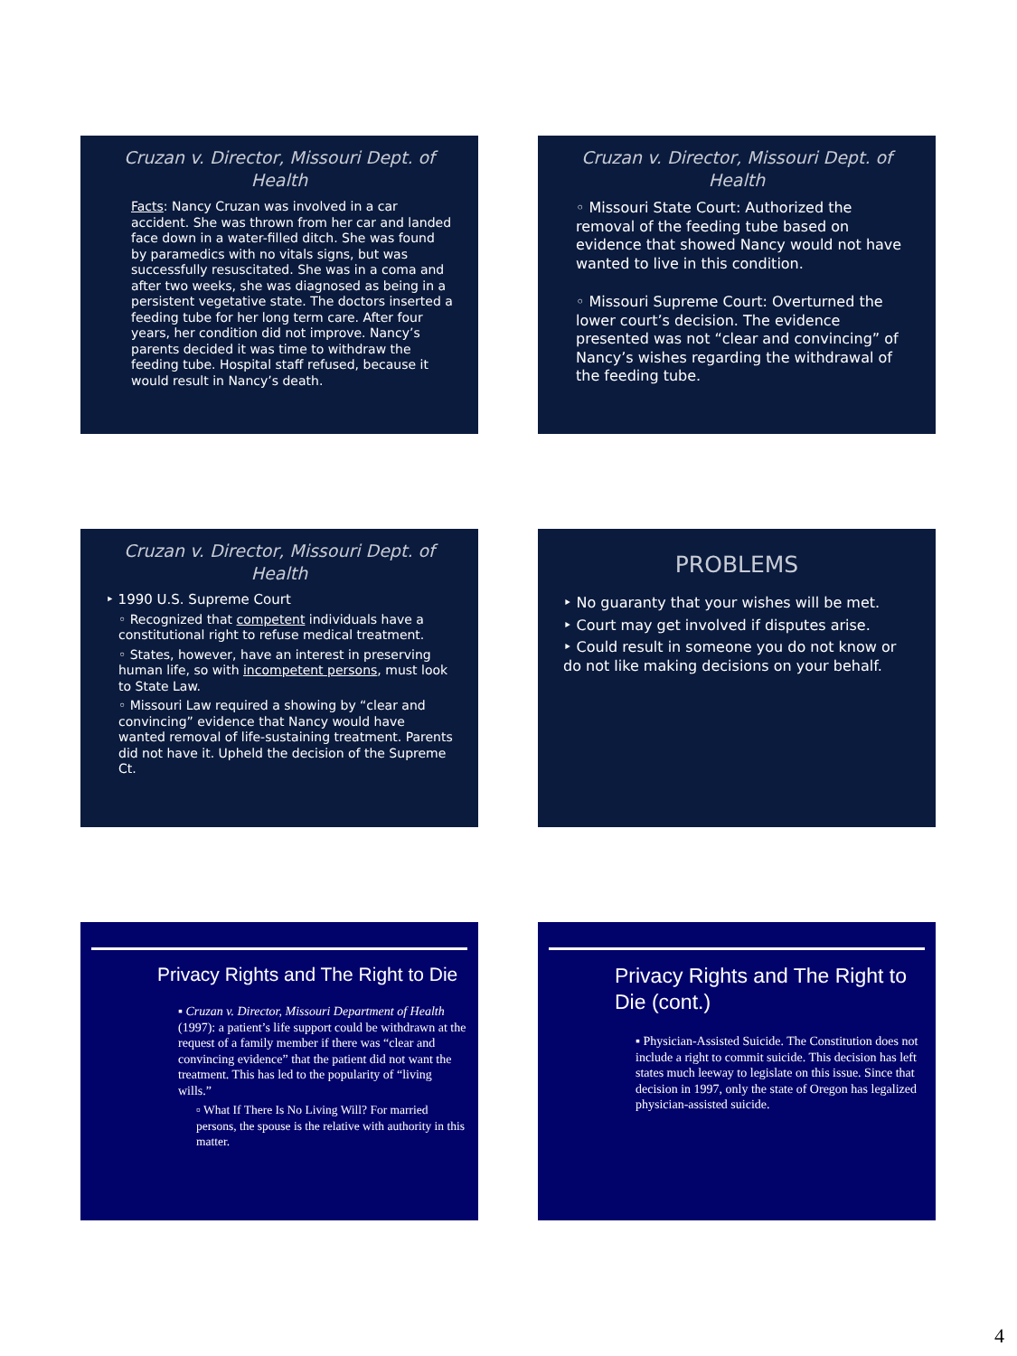Cruzan v. Director, Missouri Dept. of Health
Facts: Nancy Cruzan was involved in a car accident. She was thrown from her car and landed face down in a water-filled ditch. She was found by paramedics with no vitals signs, but was successfully resuscitated. She was in a coma and after two weeks, she was diagnosed as being in a persistent vegetative state. The doctors inserted a feeding tube for her long term care. After four years, her condition did not improve. Nancy’s parents decided it was time to withdraw the feeding tube. Hospital staff refused, because it would result in Nancy’s death.
Cruzan v. Director, Missouri Dept. of Health
◦ Missouri State Court: Authorized the removal of the feeding tube based on evidence that showed Nancy would not have wanted to live in this condition.
◦ Missouri Supreme Court: Overturned the lower court’s decision. The evidence presented was not “clear and convincing” of Nancy’s wishes regarding the withdrawal of the feeding tube.
Cruzan v. Director, Missouri Dept. of Health
‣ 1990 U.S. Supreme Court
◦ Recognized that competent individuals have a constitutional right to refuse medical treatment.
◦ States, however, have an interest in preserving human life, so with incompetent persons, must look to State Law.
◦ Missouri Law required a showing by “clear and convincing” evidence that Nancy would have wanted removal of life-sustaining treatment. Parents did not have it. Upheld the decision of the Supreme Ct.
PROBLEMS
‣ No guaranty that your wishes will be met.
‣ Court may get involved if disputes arise.
‣ Could result in someone you do not know or do not like making decisions on your behalf.
Privacy Rights and The Right to Die
▪ Cruzan v. Director, Missouri Department of Health (1997): a patient’s life support could be withdrawn at the request of a family member if there was “clear and convincing evidence” that the patient did not want the treatment. This has led to the popularity of “living wills.”
▫ What If There Is No Living Will? For married persons, the spouse is the relative with authority in this matter.
Privacy Rights and The Right to Die (cont.)
▪ Physician-Assisted Suicide. The Constitution does not include a right to commit suicide. This decision has left states much leeway to legislate on this issue. Since that decision in 1997, only the state of Oregon has legalized physician-assisted suicide.
4